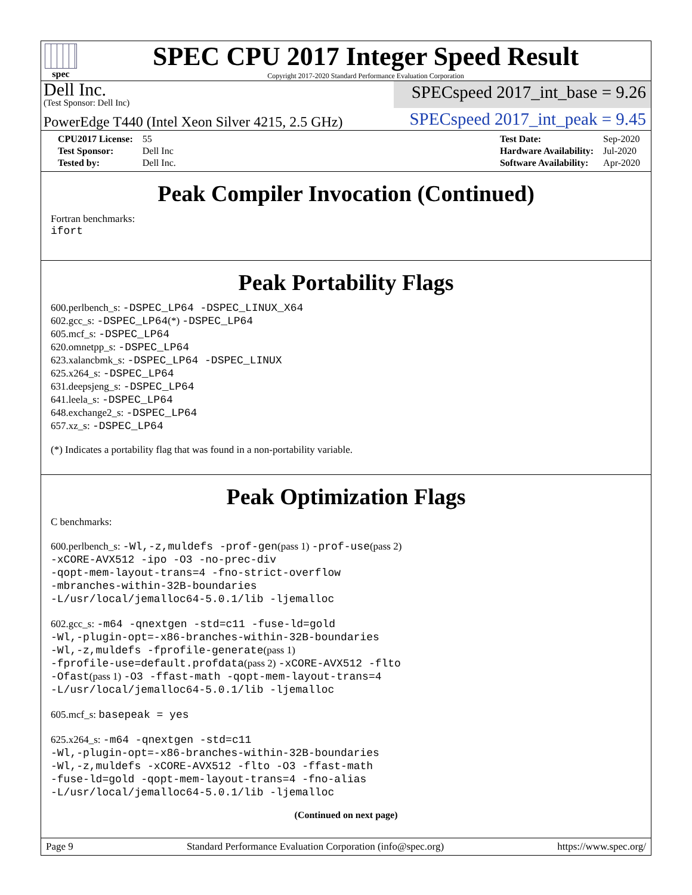spec
SPEC CPU 2017 Integer Speed Result
Copyright 2017-2020 Standard Performance Evaluation Corporation
Dell Inc.
(Test Sponsor: Dell Inc)
SPECspeed 2017_int_base = 9.26
PowerEdge T440 (Intel Xeon Silver 4215, 2.5 GHz)
SPECspeed 2017_int_peak = 9.45
| CPU2017 License: | 55 |
| Test Sponsor: | Dell Inc |
| Tested by: | Dell Inc. |
| Test Date: | Sep-2020 |
| Hardware Availability: | Jul-2020 |
| Software Availability: | Apr-2020 |
Peak Compiler Invocation (Continued)
Fortran benchmarks:
ifort
Peak Portability Flags
600.perlbench_s: -DSPEC_LP64 -DSPEC_LINUX_X64
602.gcc_s: -DSPEC_LP64(*) -DSPEC_LP64
605.mcf_s: -DSPEC_LP64
620.omnetpp_s: -DSPEC_LP64
623.xalancbmk_s: -DSPEC_LP64 -DSPEC_LINUX
625.x264_s: -DSPEC_LP64
631.deepsjeng_s: -DSPEC_LP64
641.leela_s: -DSPEC_LP64
648.exchange2_s: -DSPEC_LP64
657.xz_s: -DSPEC_LP64
(*) Indicates a portability flag that was found in a non-portability variable.
Peak Optimization Flags
C benchmarks:
600.perlbench_s: -Wl,-z,muldefs -prof-gen(pass 1) -prof-use(pass 2)
-xCORE-AVX512 -ipo -O3 -no-prec-div
-qopt-mem-layout-trans=4 -fno-strict-overflow
-mbranches-within-32B-boundaries
-L/usr/local/jemalloc64-5.0.1/lib -ljemalloc
602.gcc_s: -m64 -qnextgen -std=c11 -fuse-ld=gold
-Wl,-plugin-opt=-x86-branches-within-32B-boundaries
-Wl,-z,muldefs -fprofile-generate(pass 1)
-fprofile-use=default.profdata(pass 2) -xCORE-AVX512 -flto
-Ofast(pass 1) -O3 -ffast-math -qopt-mem-layout-trans=4
-L/usr/local/jemalloc64-5.0.1/lib -ljemalloc
605.mcf_s: basepeak = yes
625.x264_s: -m64 -qnextgen -std=c11
-Wl,-plugin-opt=-x86-branches-within-32B-boundaries
-Wl,-z,muldefs -xCORE-AVX512 -flto -O3 -ffast-math
-fuse-ld=gold -qopt-mem-layout-trans=4 -fno-alias
-L/usr/local/jemalloc64-5.0.1/lib -ljemalloc
(Continued on next page)
Page 9 Standard Performance Evaluation Corporation (info@spec.org) https://www.spec.org/